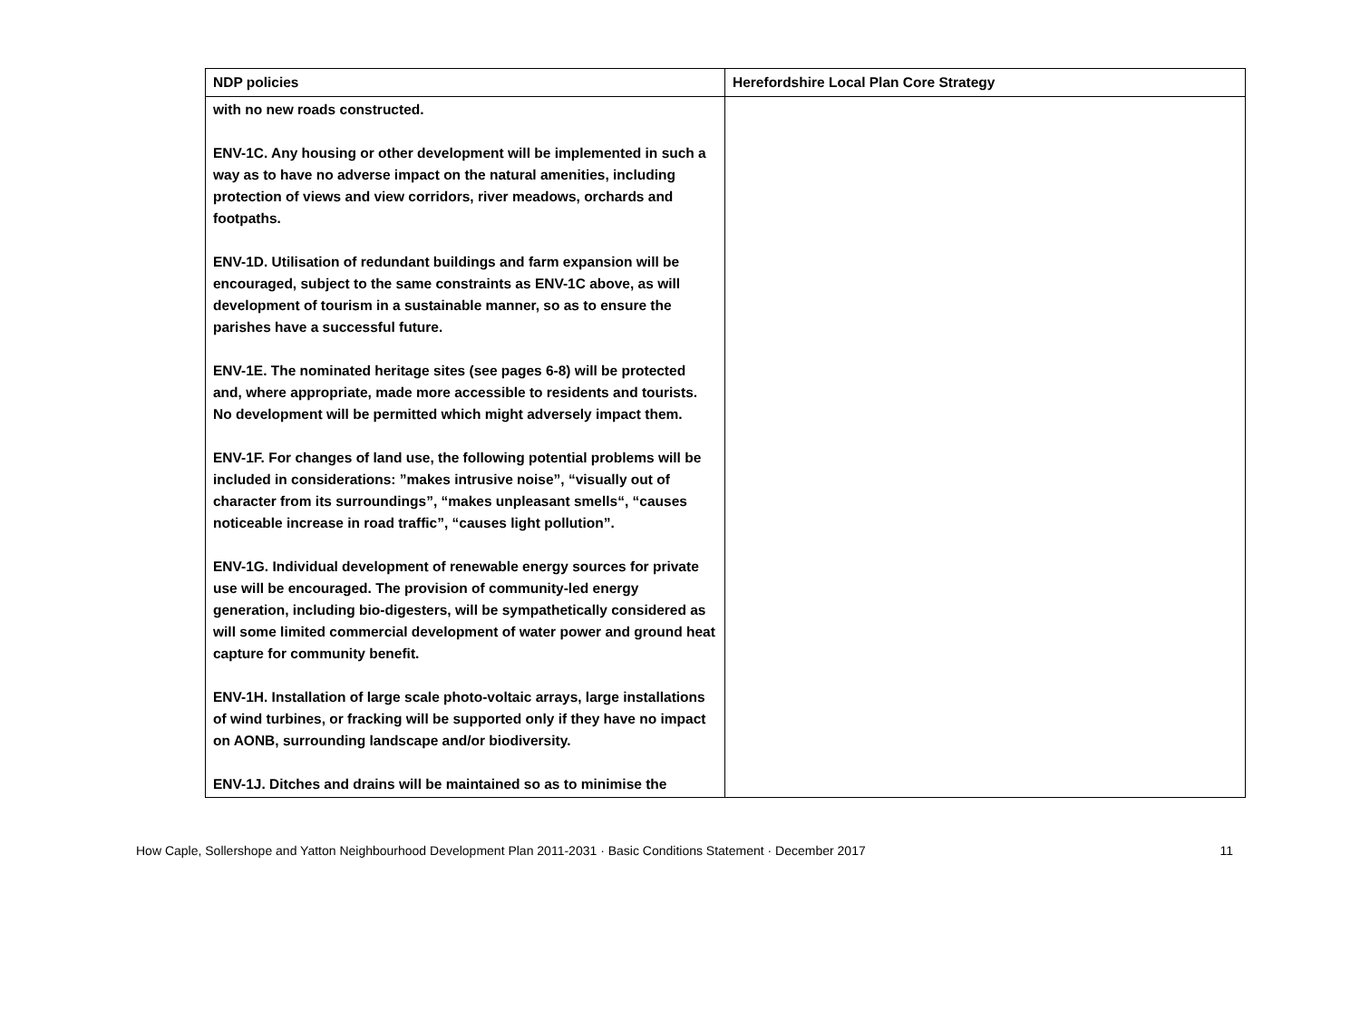| NDP policies | Herefordshire Local Plan Core Strategy |
| --- | --- |
| with no new roads constructed. ENV-1C. Any housing or other development will be implemented in such a way as to have no adverse impact on the natural amenities, including protection of views and view corridors, river meadows, orchards and footpaths. ENV-1D. Utilisation of redundant buildings and farm expansion will be encouraged, subject to the same constraints as ENV-1C above, as will development of tourism in a sustainable manner, so as to ensure the parishes have a successful future. ENV-1E. The nominated heritage sites (see pages 6-8) will be protected and, where appropriate, made more accessible to residents and tourists. No development will be permitted which might adversely impact them. ENV-1F. For changes of land use, the following potential problems will be included in considerations: ”makes intrusive noise”, “visually out of character from its surroundings”, “makes unpleasant smells“, “causes noticeable increase in road traffic”, “causes light pollution”. ENV-1G. Individual development of renewable energy sources for private use will be encouraged. The provision of community-led energy generation, including bio-digesters, will be sympathetically considered as will some limited commercial development of water power and ground heat capture for community benefit. ENV-1H. Installation of large scale photo-voltaic arrays, large installations of wind turbines, or fracking will be supported only if they have no impact on AONB, surrounding landscape and/or biodiversity. ENV-1J. Ditches and drains will be maintained so as to minimise the | |
How Caple, Sollershope and Yatton Neighbourhood Development Plan 2011-2031 · Basic Conditions Statement · December 2017 11